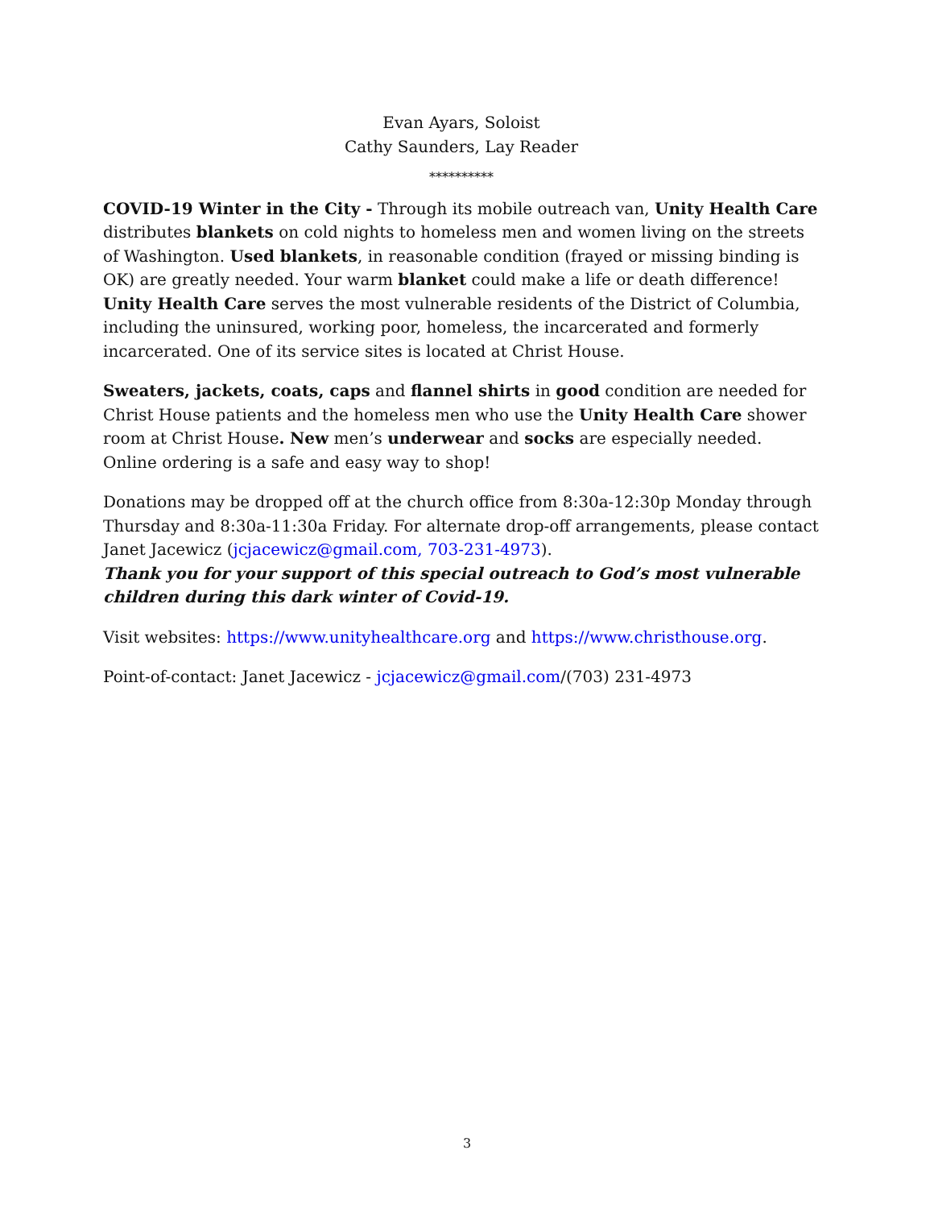Evan Ayars, Soloist
Cathy Saunders, Lay Reader
**********
COVID-19 Winter in the City - Through its mobile outreach van, Unity Health Care distributes blankets on cold nights to homeless men and women living on the streets of Washington. Used blankets, in reasonable condition (frayed or missing binding is OK) are greatly needed. Your warm blanket could make a life or death difference! Unity Health Care serves the most vulnerable residents of the District of Columbia, including the uninsured, working poor, homeless, the incarcerated and formerly incarcerated. One of its service sites is located at Christ House.
Sweaters, jackets, coats, caps and flannel shirts in good condition are needed for Christ House patients and the homeless men who use the Unity Health Care shower room at Christ House. New men’s underwear and socks are especially needed. Online ordering is a safe and easy way to shop!
Donations may be dropped off at the church office from 8:30a-12:30p Monday through Thursday and 8:30a-11:30a Friday. For alternate drop-off arrangements, please contact Janet Jacewicz (jcjacewicz@gmail.com, 703-231-4973).
Thank you for your support of this special outreach to God’s most vulnerable children during this dark winter of Covid-19.
Visit websites: https://www.unityhealthcare.org and https://www.christhouse.org.
Point-of-contact: Janet Jacewicz - jcjacewicz@gmail.com/(703) 231-4973
3